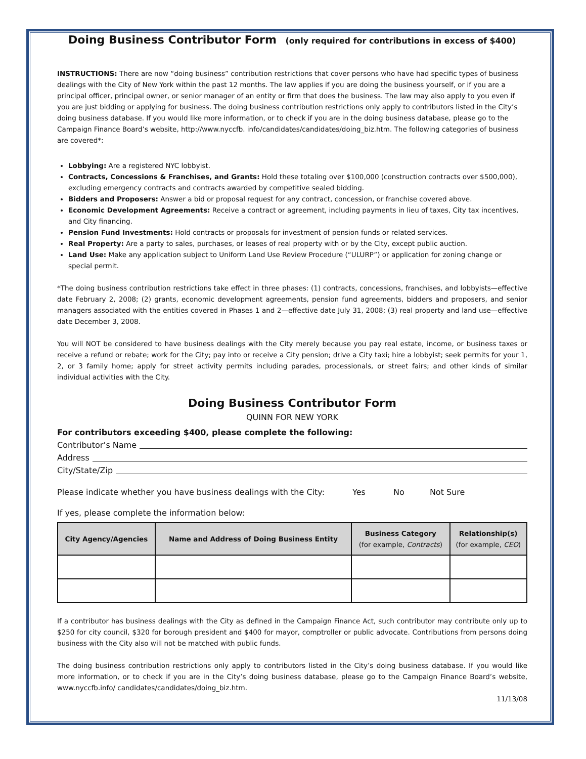Doing Business Contributor Form (only required for contributions in excess of $400)
INSTRUCTIONS: There are now “doing business” contribution restrictions that cover persons who have had specific types of business dealings with the City of New York within the past 12 months. The law applies if you are doing the business yourself, or if you are a principal officer, principal owner, or senior manager of an entity or firm that does the business. The law may also apply to you even if you are just bidding or applying for business. The doing business contribution restrictions only apply to contributors listed in the City’s doing business database. If you would like more information, or to check if you are in the doing business database, please go to the Campaign Finance Board’s website, http://www.nyccfb. info/candidates/candidates/doing_biz.htm. The following categories of business are covered*:
Lobbying: Are a registered NYC lobbyist.
Contracts, Concessions & Franchises, and Grants: Hold these totaling over $100,000 (construction contracts over $500,000), excluding emergency contracts and contracts awarded by competitive sealed bidding.
Bidders and Proposers: Answer a bid or proposal request for any contract, concession, or franchise covered above.
Economic Development Agreements: Receive a contract or agreement, including payments in lieu of taxes, City tax incentives, and City financing.
Pension Fund Investments: Hold contracts or proposals for investment of pension funds or related services.
Real Property: Are a party to sales, purchases, or leases of real property with or by the City, except public auction.
Land Use: Make any application subject to Uniform Land Use Review Procedure (“ULURP”) or application for zoning change or special permit.
*The doing business contribution restrictions take effect in three phases: (1) contracts, concessions, franchises, and lobbyists—effective date February 2, 2008; (2) grants, economic development agreements, pension fund agreements, bidders and proposers, and senior managers associated with the entities covered in Phases 1 and 2—effective date July 31, 2008; (3) real property and land use—effective date December 3, 2008.
You will NOT be considered to have business dealings with the City merely because you pay real estate, income, or business taxes or receive a refund or rebate; work for the City; pay into or receive a City pension; drive a City taxi; hire a lobbyist; seek permits for your 1, 2, or 3 family home; apply for street activity permits including parades, processionals, or street fairs; and other kinds of similar individual activities with the City.
Doing Business Contributor Form
QUINN FOR NEW YORK
For contributors exceeding $400, please complete the following:
Contributor’s Name
Address
City/State/Zip
Please indicate whether you have business dealings with the City: Yes No Not Sure
If yes, please complete the information below:
| City Agency/Agencies | Name and Address of Doing Business Entity | Business Category (for example, Contracts ) | Relationship(s) (for example, CEO ) |
| --- | --- | --- | --- |
If a contributor has business dealings with the City as defined in the Campaign Finance Act, such contributor may contribute only up to $250 for city council, $320 for borough president and $400 for mayor, comptroller or public advocate. Contributions from persons doing business with the City also will not be matched with public funds.
The doing business contribution restrictions only apply to contributors listed in the City’s doing business database. If you would like more information, or to check if you are in the City’s doing business database, please go to the Campaign Finance Board’s website, www.nyccfb.info/ candidates/candidates/doing_biz.htm.
11/13/08